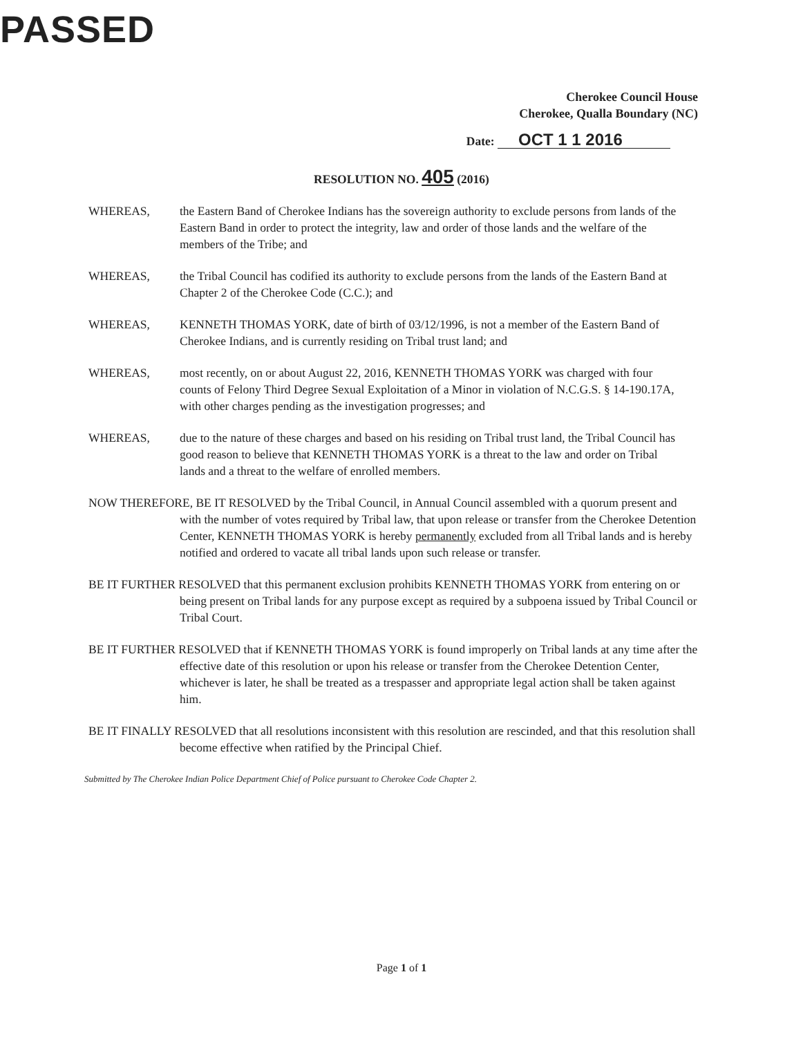PASSED
Cherokee Council House
Cherokee, Qualla Boundary (NC)
Date: OCT 1 1 2016
RESOLUTION NO. 405 (2016)
WHEREAS, the Eastern Band of Cherokee Indians has the sovereign authority to exclude persons from lands of the Eastern Band in order to protect the integrity, law and order of those lands and the welfare of the members of the Tribe; and
WHEREAS, the Tribal Council has codified its authority to exclude persons from the lands of the Eastern Band at Chapter 2 of the Cherokee Code (C.C.); and
WHEREAS, KENNETH THOMAS YORK, date of birth of 03/12/1996, is not a member of the Eastern Band of Cherokee Indians, and is currently residing on Tribal trust land; and
WHEREAS, most recently, on or about August 22, 2016, KENNETH THOMAS YORK was charged with four counts of Felony Third Degree Sexual Exploitation of a Minor in violation of N.C.G.S. § 14-190.17A, with other charges pending as the investigation progresses; and
WHEREAS, due to the nature of these charges and based on his residing on Tribal trust land, the Tribal Council has good reason to believe that KENNETH THOMAS YORK is a threat to the law and order on Tribal lands and a threat to the welfare of enrolled members.
NOW THEREFORE, BE IT RESOLVED by the Tribal Council, in Annual Council assembled with a quorum present and with the number of votes required by Tribal law, that upon release or transfer from the Cherokee Detention Center, KENNETH THOMAS YORK is hereby permanently excluded from all Tribal lands and is hereby notified and ordered to vacate all tribal lands upon such release or transfer.
BE IT FURTHER RESOLVED that this permanent exclusion prohibits KENNETH THOMAS YORK from entering on or being present on Tribal lands for any purpose except as required by a subpoena issued by Tribal Council or Tribal Court.
BE IT FURTHER RESOLVED that if KENNETH THOMAS YORK is found improperly on Tribal lands at any time after the effective date of this resolution or upon his release or transfer from the Cherokee Detention Center, whichever is later, he shall be treated as a trespasser and appropriate legal action shall be taken against him.
BE IT FINALLY RESOLVED that all resolutions inconsistent with this resolution are rescinded, and that this resolution shall become effective when ratified by the Principal Chief.
Submitted by The Cherokee Indian Police Department Chief of Police pursuant to Cherokee Code Chapter 2.
Page 1 of 1